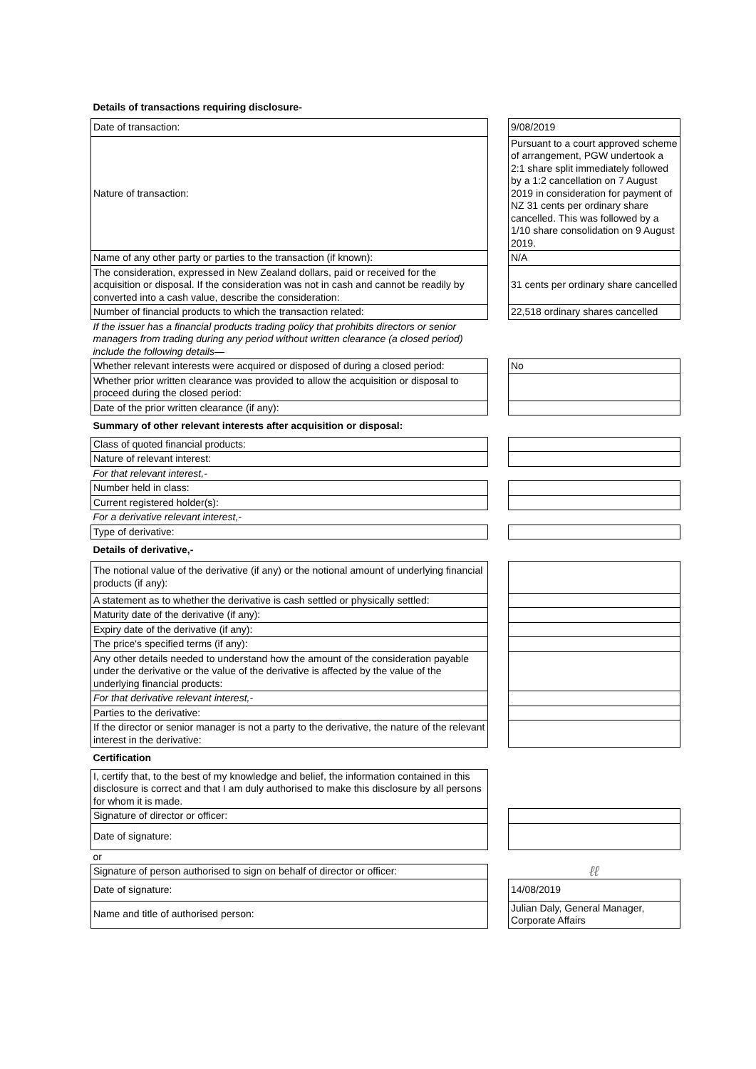| Details of transactions requiring disclosure- | | |
| Date of transaction: | | 9/08/2019 |
| Nature of transaction: | | Pursuant to a court approved scheme of arrangement, PGW undertook a 2:1 share split immediately followed by a 1:2 cancellation on 7 August 2019 in consideration for payment of NZ 31 cents per ordinary share cancelled. This was followed by a 1/10 share consolidation on 9 August 2019. |
| Name of any other party or parties to the transaction (if known): | | N/A |
| The consideration, expressed in New Zealand dollars, paid or received for the acquisition or disposal. If the consideration was not in cash and cannot be readily by converted into a cash value, describe the consideration: | | 31 cents per ordinary share cancelled |
| Number of financial products to which the transaction related: | | 22,518 ordinary shares cancelled |
| If the issuer has a financial products trading policy that prohibits directors or senior managers from trading during any period without written clearance (a closed period) include the following details— | | |
| Whether relevant interests were acquired or disposed of during a closed period: | | No |
| Whether prior written clearance was provided to allow the acquisition or disposal to proceed during the closed period: | | |
| Date of the prior written clearance (if any): | | |
| Summary of other relevant interests after acquisition or disposal: | | |
| Class of quoted financial products: | | |
| Nature of relevant interest: | | |
| For that relevant interest,- | | |
| Number held in class: | | |
| Current registered holder(s): | | |
| For a derivative relevant interest,- | | |
| Type of derivative: | | |
| Details of derivative,- | | |
| The notional value of the derivative (if any) or the notional amount of underlying financial products (if any): | | |
| A statement as to whether the derivative is cash settled or physically settled: | | |
| Maturity date of the derivative (if any): | | |
| Expiry date of the derivative (if any): | | |
| The price's specified terms (if any): | | |
| Any other details needed to understand how the amount of the consideration payable under the derivative or the value of the derivative is affected by the value of the underlying financial products: | | |
| For that derivative relevant interest,- | | |
| Parties to the derivative: | | |
| If the director or senior manager is not a party to the derivative, the nature of the relevant interest in the derivative: | | |
| Certification | | |
| I, certify that, to the best of my knowledge and belief, the information contained in this disclosure is correct and that I am duly authorised to make this disclosure by all persons for whom it is made. | | |
| Signature of director or officer: | | |
| Date of signature: | | |
| or | | |
| Signature of person authorised to sign on behalf of director or officer: | | ℓℓ |
| Date of signature: | | 14/08/2019 |
| Name and title of authorised person: | | Julian Daly, General Manager, Corporate Affairs |